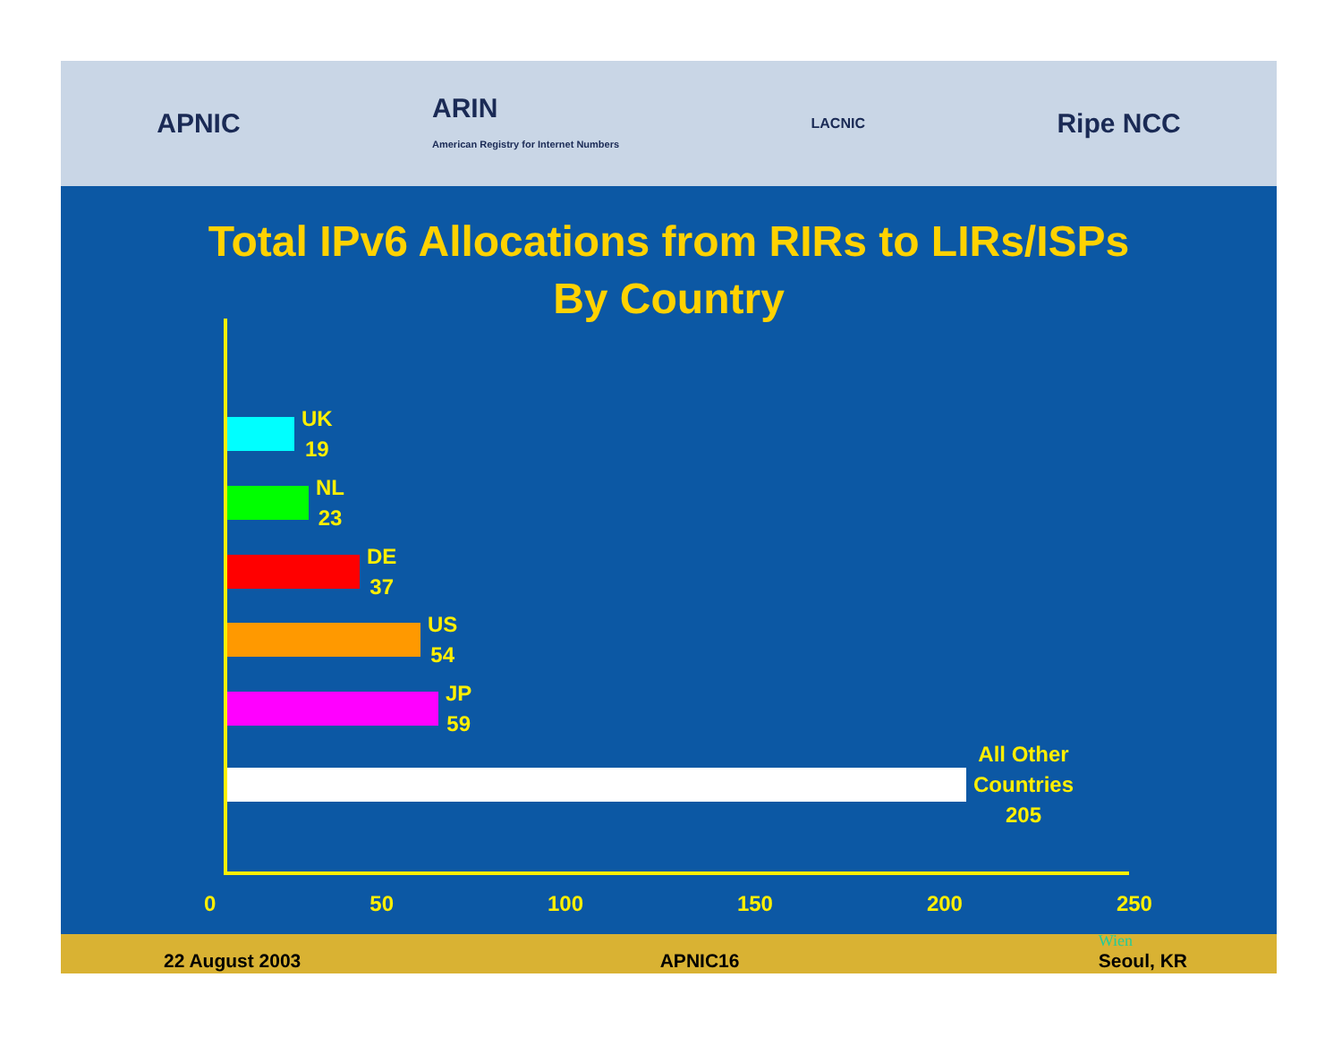APNIC
ARIN
American Registry for Internet Numbers
LACNIC
Ripe NCC
Total IPv6 Allocations from RIRs to LIRs/ISPs
By Country
UK
19
NL
23
DE
37
US
54
JP
59
All Other
Countries
205
0 50 100 150 200 250
22 August 2003 APNIC16 Wien
Seoul, KR